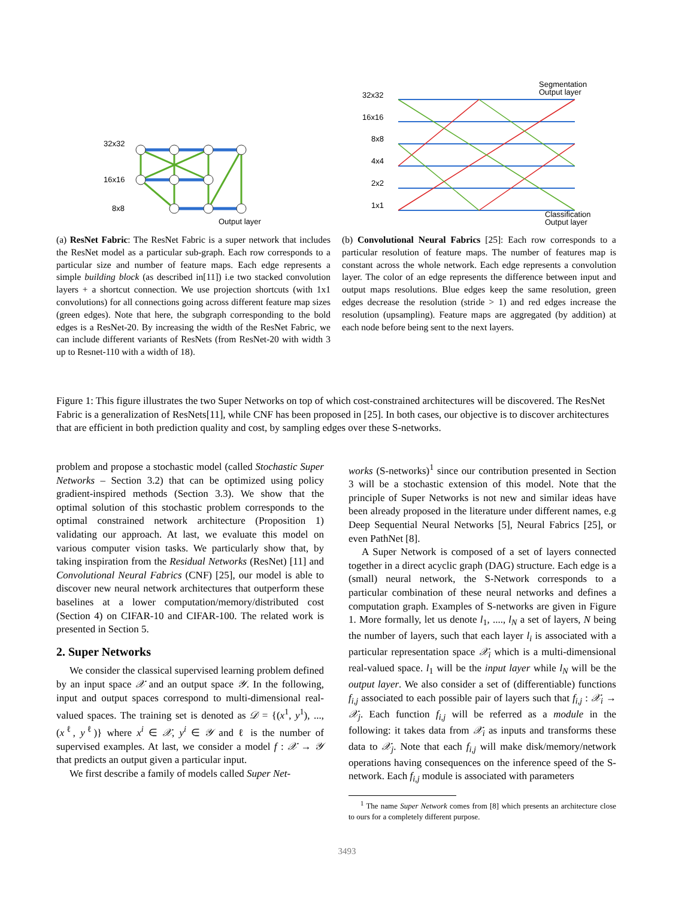32x32
16x16
8x8
Output layer
(a) ResNet Fabric: The ResNet Fabric is a super network that includes the ResNet model as a particular sub-graph. Each row corresponds to a particular size and number of feature maps. Each edge represents a simple building block (as described in[11]) i.e two stacked convolution layers + a shortcut connection. We use projection shortcuts (with 1x1 convolutions) for all connections going across different feature map sizes (green edges). Note that here, the subgraph corresponding to the bold edges is a ResNet-20. By increasing the width of the ResNet Fabric, we can include different variants of ResNets (from ResNet-20 with width 3 up to Resnet-110 with a width of 18).
Segmentation
Output layer
32x32
16x16
8x8
4x4
2x2
1x1
Classification
Output layer
(b) Convolutional Neural Fabrics [25]: Each row corresponds to a particular resolution of feature maps. The number of features map is constant across the whole network. Each edge represents a convolution layer. The color of an edge represents the difference between input and output maps resolutions. Blue edges keep the same resolution, green edges decrease the resolution (stride > 1) and red edges increase the resolution (upsampling). Feature maps are aggregated (by addition) at each node before being sent to the next layers.
Figure 1: This figure illustrates the two Super Networks on top of which cost-constrained architectures will be discovered. The ResNet Fabric is a generalization of ResNets[11], while CNF has been proposed in [25]. In both cases, our objective is to discover architectures that are efficient in both prediction quality and cost, by sampling edges over these S-networks.
problem and propose a stochastic model (called Stochastic Super Networks – Section 3.2) that can be optimized using policy gradient-inspired methods (Section 3.3). We show that the optimal solution of this stochastic problem corresponds to the optimal constrained network architecture (Proposition 1) validating our approach. At last, we evaluate this model on various computer vision tasks. We particularly show that, by taking inspiration from the Residual Networks (ResNet) [11] and Convolutional Neural Fabrics (CNF) [25], our model is able to discover new neural network architectures that outperform these baselines at a lower computation/memory/distributed cost (Section 4) on CIFAR-10 and CIFAR-100. The related work is presented in Section 5.
2. Super Networks
We consider the classical supervised learning problem defined by an input space 𝒳 and an output space 𝒴. In the following, input and output spaces correspond to multi-dimensional real-valued spaces. The training set is denoted as 𝒟 = {(x<sup>1</sup>, y<sup>1</sup>), ..., (x<sup>ℓ</sup>, y<sup>ℓ</sup>)} where x<sup>i</sup> ∈ 𝒳, y<sup>i</sup> ∈ 𝒴 and ℓ is the number of supervised examples. At last, we consider a model f : 𝒳 → 𝒴 that predicts an output given a particular input.
We first describe a family of models called Super Net-
works (S-networks)<sup>1</sup> since our contribution presented in Section 3 will be a stochastic extension of this model. Note that the principle of Super Networks is not new and similar ideas have been already proposed in the literature under different names, e.g Deep Sequential Neural Networks [5], Neural Fabrics [25], or even PathNet [8].
A Super Network is composed of a set of layers connected together in a direct acyclic graph (DAG) structure. Each edge is a (small) neural network, the S-Network corresponds to a particular combination of these neural networks and defines a computation graph. Examples of S-networks are given in Figure 1. More formally, let us denote l<sub>1</sub>, ...., l<sub>N</sub> a set of layers, N being the number of layers, such that each layer l<sub>i</sub> is associated with a particular representation space 𝒳<sub>i</sub> which is a multi-dimensional real-valued space. l<sub>1</sub> will be the input layer while l<sub>N</sub> will be the output layer. We also consider a set of (differentiable) functions f<sub>i,j</sub> associated to each possible pair of layers such that f<sub>i,j</sub> : 𝒳<sub>i</sub> → 𝒳<sub>j</sub>. Each function f<sub>i,j</sub> will be referred as a module in the following: it takes data from 𝒳<sub>i</sub> as inputs and transforms these data to 𝒳<sub>j</sub>. Note that each f<sub>i,j</sub> will make disk/memory/network operations having consequences on the inference speed of the S-network. Each f<sub>i,j</sub> module is associated with parameters
<sup>1</sup> The name Super Network comes from [8] which presents an architecture close to ours for a completely different purpose.
3493